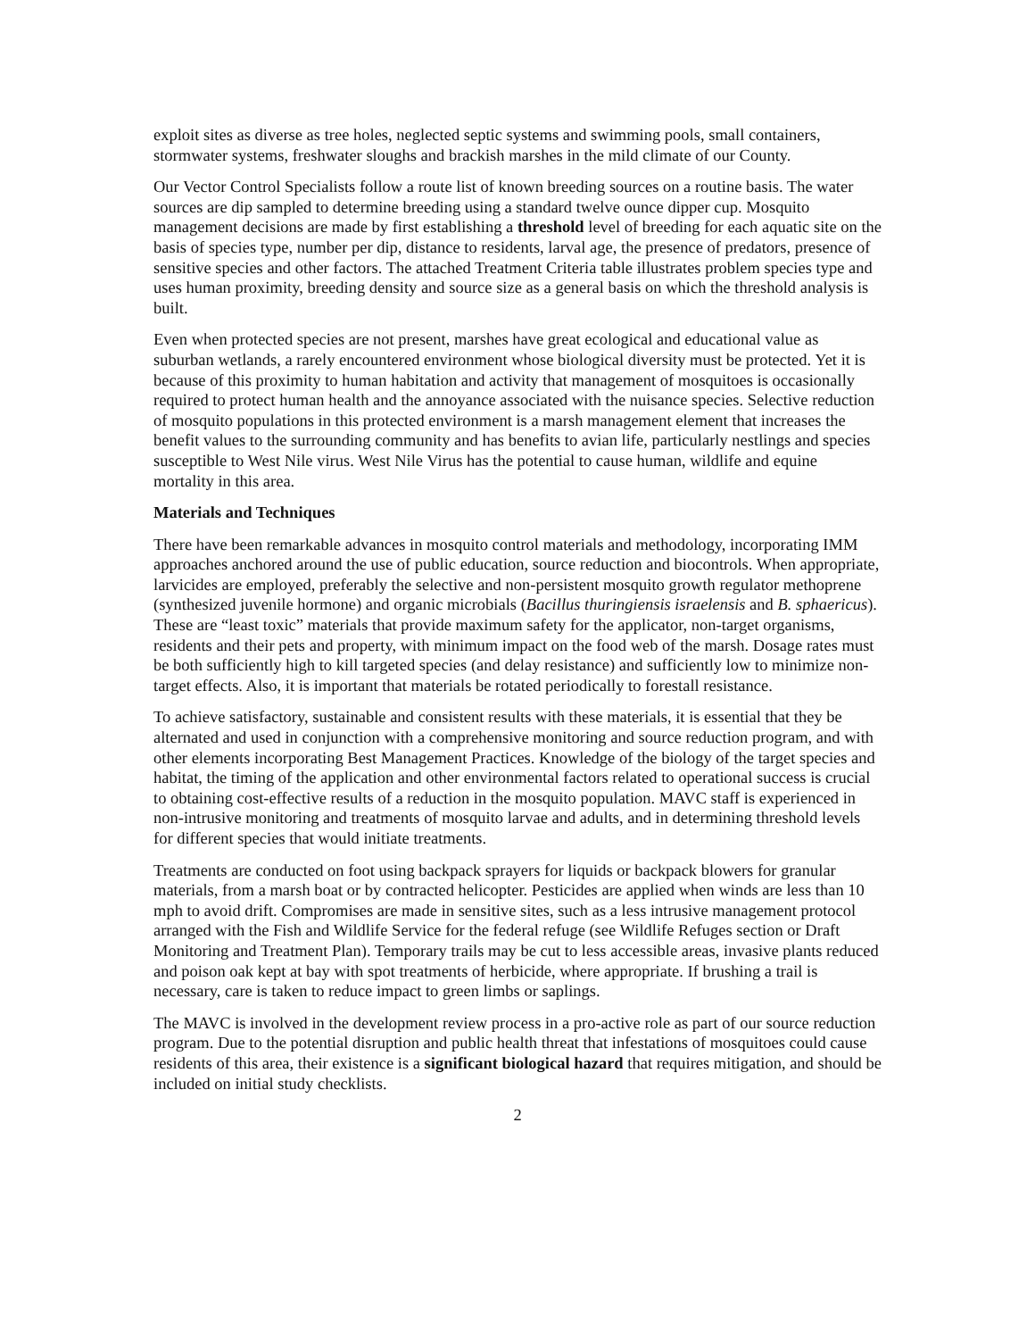exploit sites as diverse as tree holes, neglected septic systems and swimming pools, small containers, stormwater systems, freshwater sloughs and brackish marshes in the mild climate of our County.
Our Vector Control Specialists follow a route list of known breeding sources on a routine basis. The water sources are dip sampled to determine breeding using a standard twelve ounce dipper cup. Mosquito management decisions are made by first establishing a threshold level of breeding for each aquatic site on the basis of species type, number per dip, distance to residents, larval age, the presence of predators, presence of sensitive species and other factors. The attached Treatment Criteria table illustrates problem species type and uses human proximity, breeding density and source size as a general basis on which the threshold analysis is built.
Even when protected species are not present, marshes have great ecological and educational value as suburban wetlands, a rarely encountered environment whose biological diversity must be protected. Yet it is because of this proximity to human habitation and activity that management of mosquitoes is occasionally required to protect human health and the annoyance associated with the nuisance species. Selective reduction of mosquito populations in this protected environment is a marsh management element that increases the benefit values to the surrounding community and has benefits to avian life, particularly nestlings and species susceptible to West Nile virus. West Nile Virus has the potential to cause human, wildlife and equine mortality in this area.
Materials and Techniques
There have been remarkable advances in mosquito control materials and methodology, incorporating IMM approaches anchored around the use of public education, source reduction and biocontrols. When appropriate, larvicides are employed, preferably the selective and non-persistent mosquito growth regulator methoprene (synthesized juvenile hormone) and organic microbials (Bacillus thuringiensis israelensis and B. sphaericus). These are “least toxic” materials that provide maximum safety for the applicator, non-target organisms, residents and their pets and property, with minimum impact on the food web of the marsh. Dosage rates must be both sufficiently high to kill targeted species (and delay resistance) and sufficiently low to minimize non-target effects. Also, it is important that materials be rotated periodically to forestall resistance.
To achieve satisfactory, sustainable and consistent results with these materials, it is essential that they be alternated and used in conjunction with a comprehensive monitoring and source reduction program, and with other elements incorporating Best Management Practices. Knowledge of the biology of the target species and habitat, the timing of the application and other environmental factors related to operational success is crucial to obtaining cost-effective results of a reduction in the mosquito population. MAVC staff is experienced in non-intrusive monitoring and treatments of mosquito larvae and adults, and in determining threshold levels for different species that would initiate treatments.
Treatments are conducted on foot using backpack sprayers for liquids or backpack blowers for granular materials, from a marsh boat or by contracted helicopter. Pesticides are applied when winds are less than 10 mph to avoid drift. Compromises are made in sensitive sites, such as a less intrusive management protocol arranged with the Fish and Wildlife Service for the federal refuge (see Wildlife Refuges section or Draft Monitoring and Treatment Plan). Temporary trails may be cut to less accessible areas, invasive plants reduced and poison oak kept at bay with spot treatments of herbicide, where appropriate. If brushing a trail is necessary, care is taken to reduce impact to green limbs or saplings.
The MAVC is involved in the development review process in a pro-active role as part of our source reduction program. Due to the potential disruption and public health threat that infestations of mosquitoes could cause residents of this area, their existence is a significant biological hazard that requires mitigation, and should be included on initial study checklists.
2